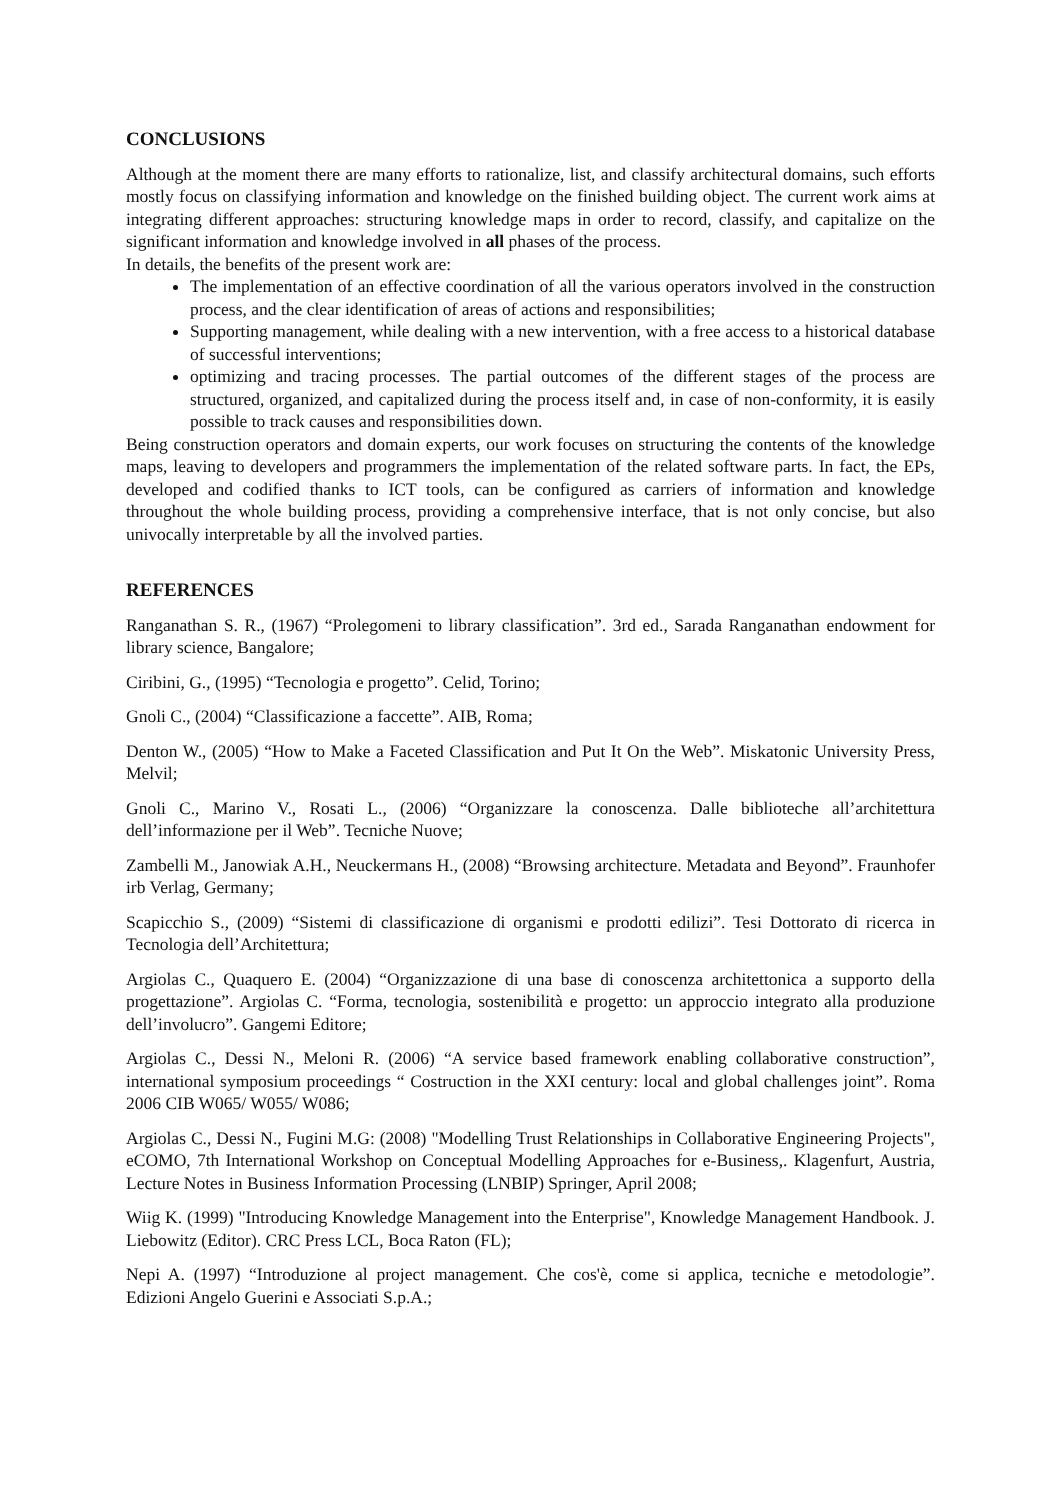CONCLUSIONS
Although at the moment there are many efforts to rationalize, list, and classify architectural domains, such efforts mostly focus on classifying information and knowledge on the finished building object. The current work aims at integrating different approaches: structuring knowledge maps in order to record, classify, and capitalize on the significant information and knowledge involved in all phases of the process.
In details, the benefits of the present work are:
The implementation of an effective coordination of all the various operators involved in the construction process, and the clear identification of areas of actions and responsibilities;
Supporting management, while dealing with a new intervention, with a free access to a historical database of successful interventions;
optimizing and tracing processes. The partial outcomes of the different stages of the process are structured, organized, and capitalized during the process itself and, in case of non-conformity, it is easily possible to track causes and responsibilities down.
Being construction operators and domain experts, our work focuses on structuring the contents of the knowledge maps, leaving to developers and programmers the implementation of the related software parts. In fact, the EPs, developed and codified thanks to ICT tools, can be configured as carriers of information and knowledge throughout the whole building process, providing a comprehensive interface, that is not only concise, but also univocally interpretable by all the involved parties.
REFERENCES
Ranganathan S. R., (1967) “Prolegomeni to library classification”. 3rd ed., Sarada Ranganathan endowment for library science, Bangalore;
Ciribini, G., (1995) “Tecnologia e progetto”. Celid, Torino;
Gnoli C., (2004) “Classificazione a faccette”. AIB, Roma;
Denton W., (2005) “How to Make a Faceted Classification and Put It On the Web”. Miskatonic University Press, Melvil;
Gnoli C., Marino V., Rosati L., (2006) “Organizzare la conoscenza. Dalle biblioteche all’architettura dell’informazione per il Web”. Tecniche Nuove;
Zambelli M., Janowiak A.H., Neuckermans H., (2008) “Browsing architecture. Metadata and Beyond”. Fraunhofer irb Verlag, Germany;
Scapicchio S., (2009) “Sistemi di classificazione di organismi e prodotti edilizi”. Tesi Dottorato di ricerca in Tecnologia dell’Architettura;
Argiolas C., Quaquero E. (2004) “Organizzazione di una base di conoscenza architettonica a supporto della progettazione”. Argiolas C. “Forma, tecnologia, sostenibilità e progetto: un approccio integrato alla produzione dell’involucro”. Gangemi Editore;
Argiolas C., Dessi N., Meloni R. (2006) “A service based framework enabling collaborative construction”, international symposium proceedings “ Costruction in the XXI century: local and global challenges joint”. Roma 2006 CIB W065/ W055/ W086;
Argiolas C., Dessi N., Fugini M.G: (2008) "Modelling Trust Relationships in Collaborative Engineering Projects", eCOMO, 7th International Workshop on Conceptual Modelling Approaches for e-Business,. Klagenfurt, Austria, Lecture Notes in Business Information Processing (LNBIP) Springer, April 2008;
Wiig K. (1999) "Introducing Knowledge Management into the Enterprise", Knowledge Management Handbook. J. Liebowitz (Editor). CRC Press LCL, Boca Raton (FL);
Nepi A. (1997) “Introduzione al project management. Che cos'è, come si applica, tecniche e metodologie”. Edizioni Angelo Guerini e Associati S.p.A.;